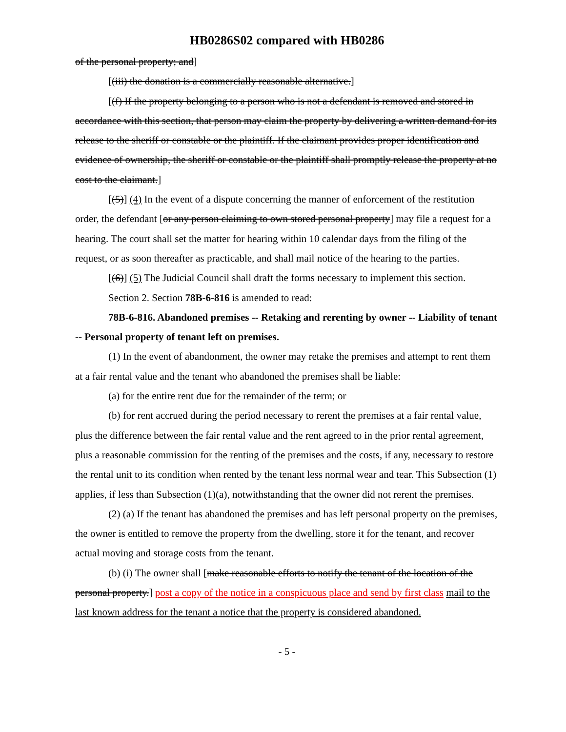HB0286S02 compared with HB0286
of the personal property; and]
[(iii) the donation is a commercially reasonable alternative.]
[(f) If the property belonging to a person who is not a defendant is removed and stored in accordance with this section, that person may claim the property by delivering a written demand for its release to the sheriff or constable or the plaintiff. If the claimant provides proper identification and evidence of ownership, the sheriff or constable or the plaintiff shall promptly release the property at no cost to the claimant.]
[(5)] (4) In the event of a dispute concerning the manner of enforcement of the restitution order, the defendant [or any person claiming to own stored personal property] may file a request for a hearing. The court shall set the matter for hearing within 10 calendar days from the filing of the request, or as soon thereafter as practicable, and shall mail notice of the hearing to the parties.
[(6)] (5) The Judicial Council shall draft the forms necessary to implement this section.
Section 2. Section 78B-6-816 is amended to read:
78B-6-816. Abandoned premises -- Retaking and rerenting by owner -- Liability of tenant -- Personal property of tenant left on premises.
(1) In the event of abandonment, the owner may retake the premises and attempt to rent them at a fair rental value and the tenant who abandoned the premises shall be liable:
(a) for the entire rent due for the remainder of the term; or
(b) for rent accrued during the period necessary to rerent the premises at a fair rental value, plus the difference between the fair rental value and the rent agreed to in the prior rental agreement, plus a reasonable commission for the renting of the premises and the costs, if any, necessary to restore the rental unit to its condition when rented by the tenant less normal wear and tear. This Subsection (1) applies, if less than Subsection (1)(a), notwithstanding that the owner did not rerent the premises.
(2) (a) If the tenant has abandoned the premises and has left personal property on the premises, the owner is entitled to remove the property from the dwelling, store it for the tenant, and recover actual moving and storage costs from the tenant.
(b) (i) The owner shall [make reasonable efforts to notify the tenant of the location of the personal property.] post a copy of the notice in a conspicuous place and send by first class mail to the last known address for the tenant a notice that the property is considered abandoned.
- 5 -